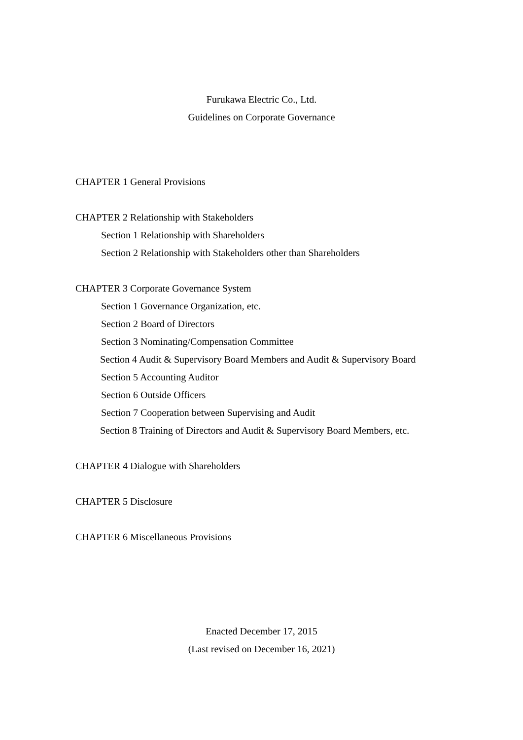Furukawa Electric Co., Ltd.
Guidelines on Corporate Governance
CHAPTER 1 General Provisions
CHAPTER 2 Relationship with Stakeholders
Section 1 Relationship with Shareholders
Section 2 Relationship with Stakeholders other than Shareholders
CHAPTER 3 Corporate Governance System
Section 1 Governance Organization, etc.
Section 2 Board of Directors
Section 3 Nominating/Compensation Committee
Section 4 Audit & Supervisory Board Members and Audit & Supervisory Board
Section 5 Accounting Auditor
Section 6 Outside Officers
Section 7 Cooperation between Supervising and Audit
Section 8 Training of Directors and Audit & Supervisory Board Members, etc.
CHAPTER 4 Dialogue with Shareholders
CHAPTER 5 Disclosure
CHAPTER 6 Miscellaneous Provisions
Enacted December 17, 2015
(Last revised on December 16, 2021)